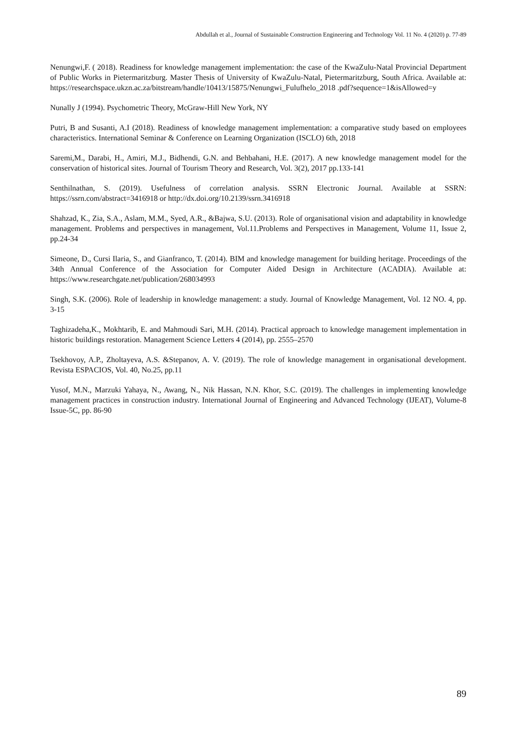Abdullah et al., Journal of Sustainable Construction Engineering and Technology Vol. 11 No. 4 (2020) p. 77-89
Nenungwi,F. ( 2018). Readiness for knowledge management implementation: the case of the KwaZulu-Natal Provincial Department of Public Works in Pietermaritzburg. Master Thesis of University of KwaZulu-Natal, Pietermaritzburg, South Africa. Available at: https://researchspace.ukzn.ac.za/bitstream/handle/10413/15875/Nenungwi_Fulufhelo_2018 .pdf?sequence=1&isAllowed=y
Nunally J (1994). Psychometric Theory, McGraw-Hill New York, NY
Putri, B and Susanti, A.I (2018). Readiness of knowledge management implementation: a comparative study based on employees characteristics. International Seminar & Conference on Learning Organization (ISCLO) 6th, 2018
Saremi,M., Darabi, H., Amiri, M.J., Bidhendi, G.N. and Behbahani, H.E. (2017). A new knowledge management model for the conservation of historical sites. Journal of Tourism Theory and Research, Vol. 3(2), 2017 pp.133-141
Senthilnathan, S. (2019). Usefulness of correlation analysis. SSRN Electronic Journal. Available at SSRN: https://ssrn.com/abstract=3416918 or http://dx.doi.org/10.2139/ssrn.3416918
Shahzad, K., Zia, S.A., Aslam, M.M., Syed, A.R., &Bajwa, S.U. (2013). Role of organisational vision and adaptability in knowledge management. Problems and perspectives in management, Vol.11.Problems and Perspectives in Management, Volume 11, Issue 2, pp.24-34
Simeone, D., Cursi Ilaria, S., and Gianfranco, T. (2014). BIM and knowledge management for building heritage. Proceedings of the 34th Annual Conference of the Association for Computer Aided Design in Architecture (ACADIA). Available at: https://www.researchgate.net/publication/268034993
Singh, S.K. (2006). Role of leadership in knowledge management: a study. Journal of Knowledge Management, Vol. 12 NO. 4, pp. 3-15
Taghizadeha,K., Mokhtarib, E. and Mahmoudi Sari, M.H. (2014). Practical approach to knowledge management implementation in historic buildings restoration. Management Science Letters 4 (2014), pp. 2555–2570
Tsekhovoy, A.P., Zholtayeva, A.S. &Stepanov, A. V. (2019). The role of knowledge management in organisational development. Revista ESPACIOS, Vol. 40, No.25, pp.11
Yusof, M.N., Marzuki Yahaya, N., Awang, N., Nik Hassan, N.N. Khor, S.C. (2019). The challenges in implementing knowledge management practices in construction industry. International Journal of Engineering and Advanced Technology (IJEAT), Volume-8 Issue-5C, pp. 86-90
89